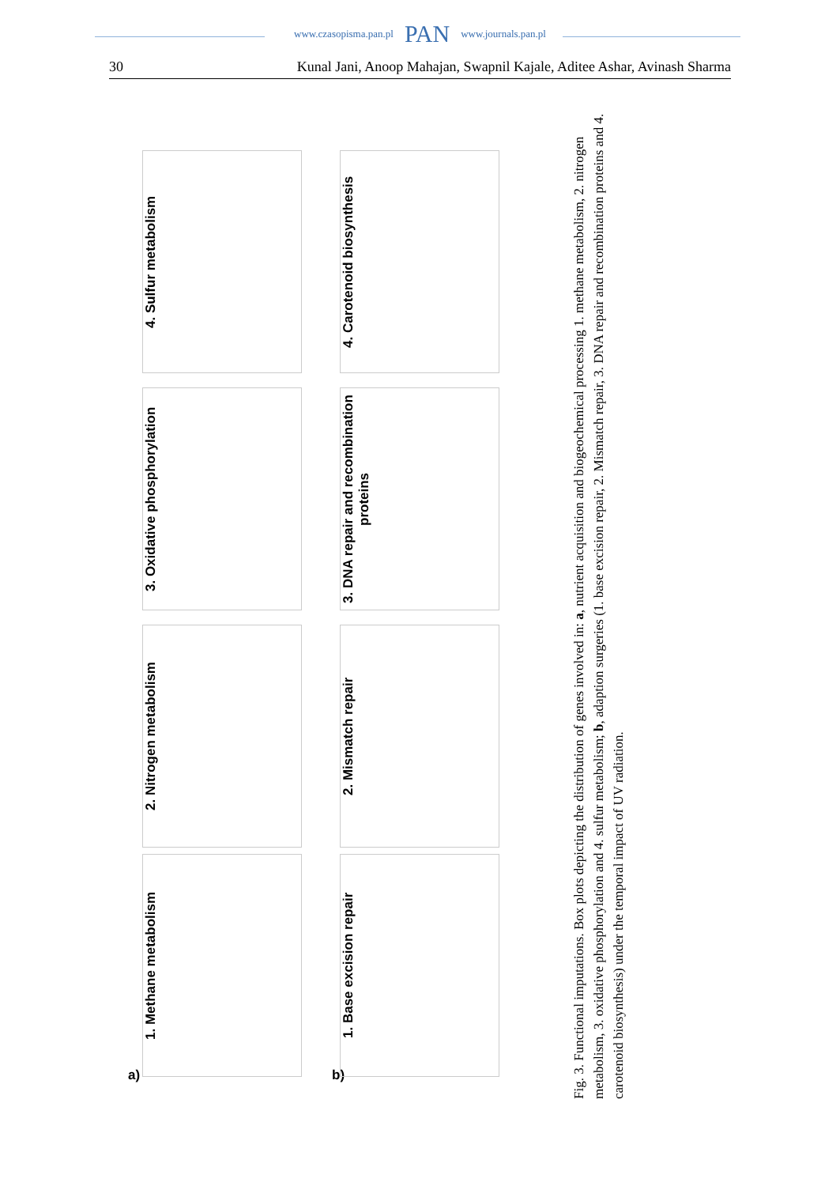www.czasopisma.pan.pl PAN www.journals.pan.pl
30 Kunal Jani, Anoop Mahajan, Swapnil Kajale, Aditee Ashar, Avinash Sharma
a) b)
1. Methane metabolism
2. Nitrogen metabolism
3. Oxidative phosphorylation
4. Sulfur metabolism
1. Base excision repair
2. Mismatch repair
3. DNA repair and recombination proteins
4. Carotenoid biosynthesis
Fig. 3. Functional imputations. Box plots depicting the distribution of genes involved in: a, nutrient acquisition and biogeochemical processing 1. methane metabolism, 2. nitrogen metabolism, 3. oxidative phosphorylation and 4. sulfur metabolism; b, adaption surgeries (1. base excision repair, 2. Mismatch repair, 3. DNA repair and recombination proteins and 4. carotenoid biosynthesis) under the temporal impact of UV radiation.